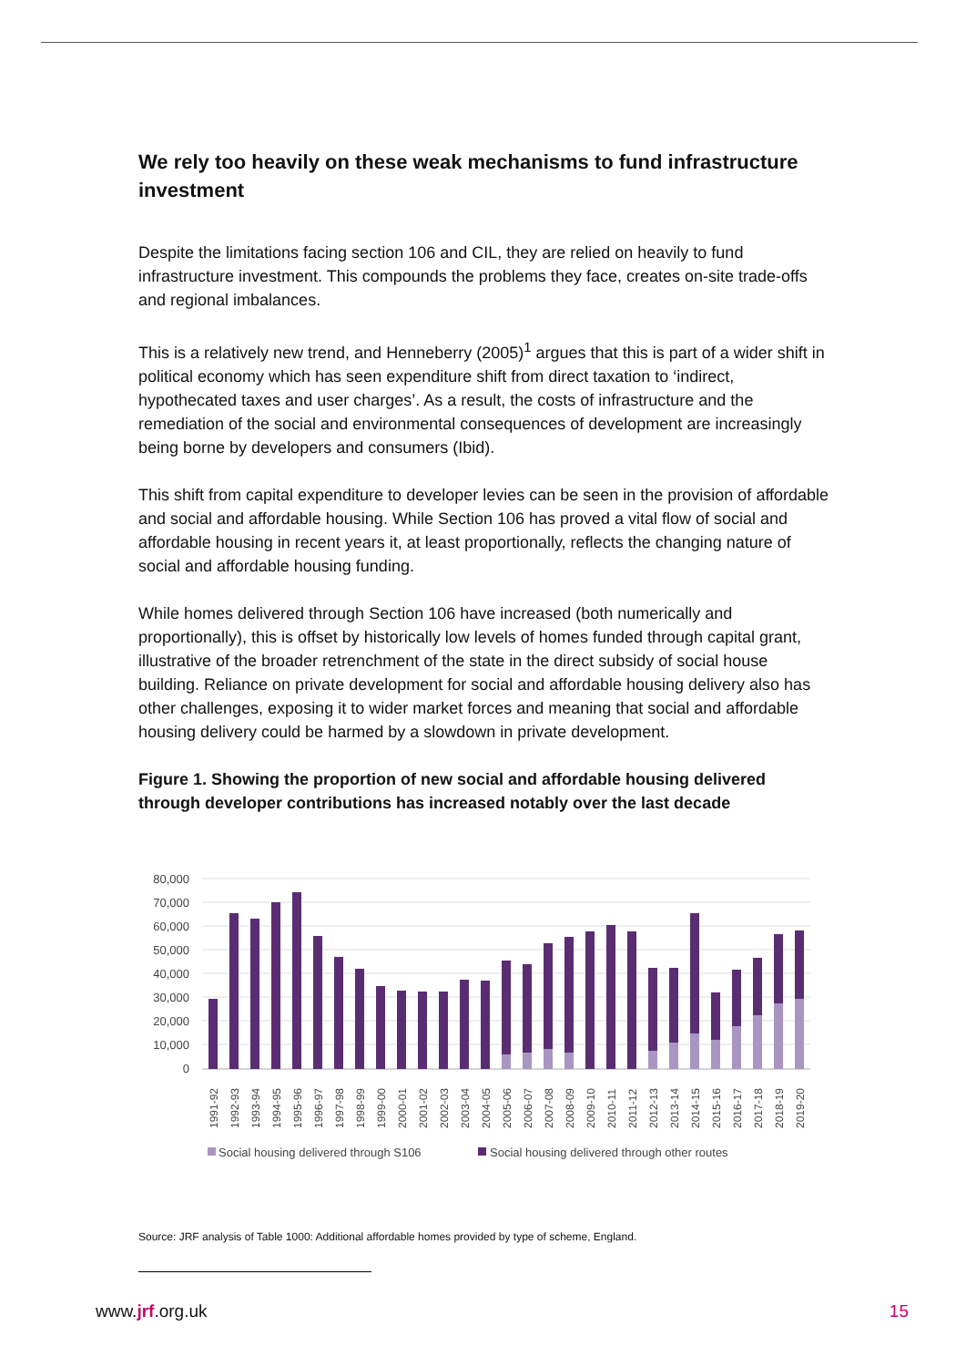We rely too heavily on these weak mechanisms to fund infrastructure investment
Despite the limitations facing section 106 and CIL, they are relied on heavily to fund infrastructure investment. This compounds the problems they face, creates on-site trade-offs and regional imbalances.
This is a relatively new trend, and Henneberry (2005)<sup>1</sup> argues that this is part of a wider shift in political economy which has seen expenditure shift from direct taxation to ‘indirect, hypothecated taxes and user charges’. As a result, the costs of infrastructure and the remediation of the social and environmental consequences of development are increasingly being borne by developers and consumers (Ibid).
This shift from capital expenditure to developer levies can be seen in the provision of affordable and social and affordable housing. While Section 106 has proved a vital flow of social and affordable housing in recent years it, at least proportionally, reflects the changing nature of social and affordable housing funding.
While homes delivered through Section 106 have increased (both numerically and proportionally), this is offset by historically low levels of homes funded through capital grant, illustrative of the broader retrenchment of the state in the direct subsidy of social house building. Reliance on private development for social and affordable housing delivery also has other challenges, exposing it to wider market forces and meaning that social and affordable housing delivery could be harmed by a slowdown in private development.
Figure 1. Showing the proportion of new social and affordable housing delivered through developer contributions has increased notably over the last decade
80,000
70,000
60,000
50,000
40,000
30,000
20,000
10,000
0
1991-92
1992-93
1993-94
1994-95
1995-96
1996-97
1997-98
1998-99
1999-00
2000-01
2001-02
2002-03
2003-04
2004-05
2005-06
2006-07
2007-08
2008-09
2009-10
2010-11
2011-12
2012-13
2013-14
2014-15
2015-16
2016-17
2017-18
2018-19
2019-20
Social housing delivered through S106
Social housing delivered through other routes
Source: JRF analysis of Table 1000: Additional affordable homes provided by type of scheme, England.
www.jrf.org.uk 15